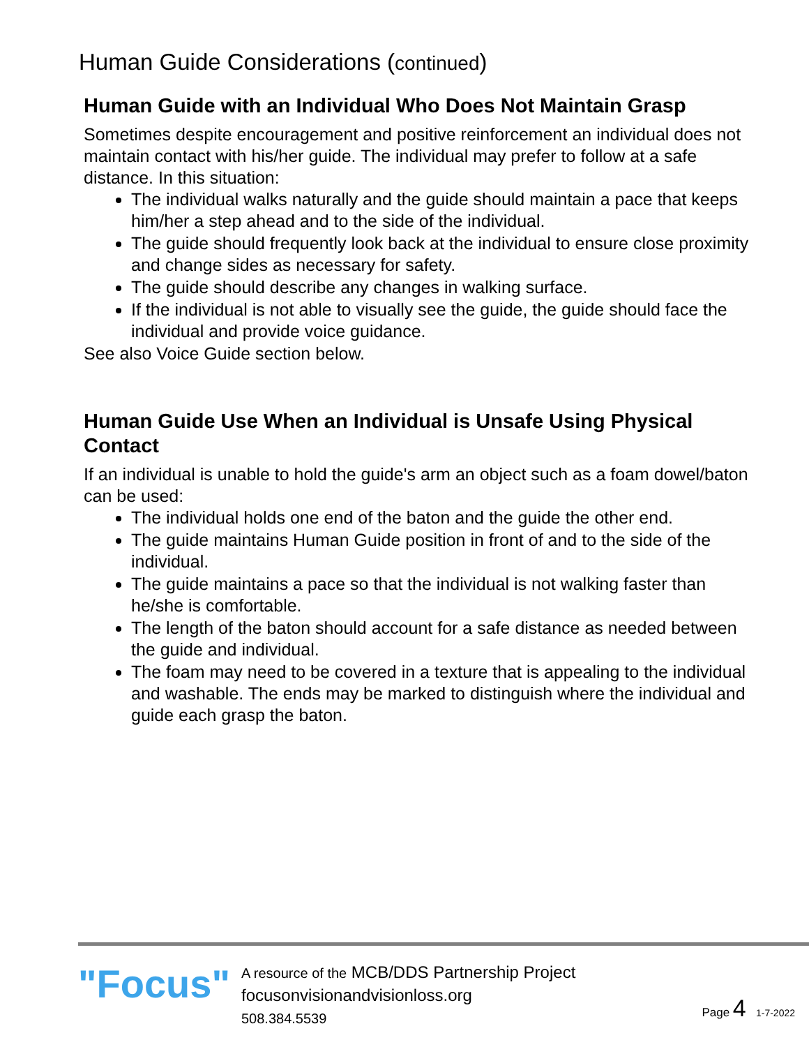Human Guide Considerations (continued)
Human Guide with an Individual Who Does Not Maintain Grasp
Sometimes despite encouragement and positive reinforcement an individual does not maintain contact with his/her guide. The individual may prefer to follow at a safe distance. In this situation:
The individual walks naturally and the guide should maintain a pace that keeps him/her a step ahead and to the side of the individual.
The guide should frequently look back at the individual to ensure close proximity and change sides as necessary for safety.
The guide should describe any changes in walking surface.
If the individual is not able to visually see the guide, the guide should face the individual and provide voice guidance.
See also Voice Guide section below.
Human Guide Use When an Individual is Unsafe Using Physical Contact
If an individual is unable to hold the guide's arm an object such as a foam dowel/baton can be used:
The individual holds one end of the baton and the guide the other end.
The guide maintains Human Guide position in front of and to the side of the individual.
The guide maintains a pace so that the individual is not walking faster than he/she is comfortable.
The length of the baton should account for a safe distance as needed between the guide and individual.
The foam may need to be covered in a texture that is appealing to the individual and washable. The ends may be marked to distinguish where the individual and guide each grasp the baton.
"Focus"
A resource of the MCB/DDS Partnership Project
focusonvisionandvisionloss.org
508.384.5539
Page 4 1-7-2022